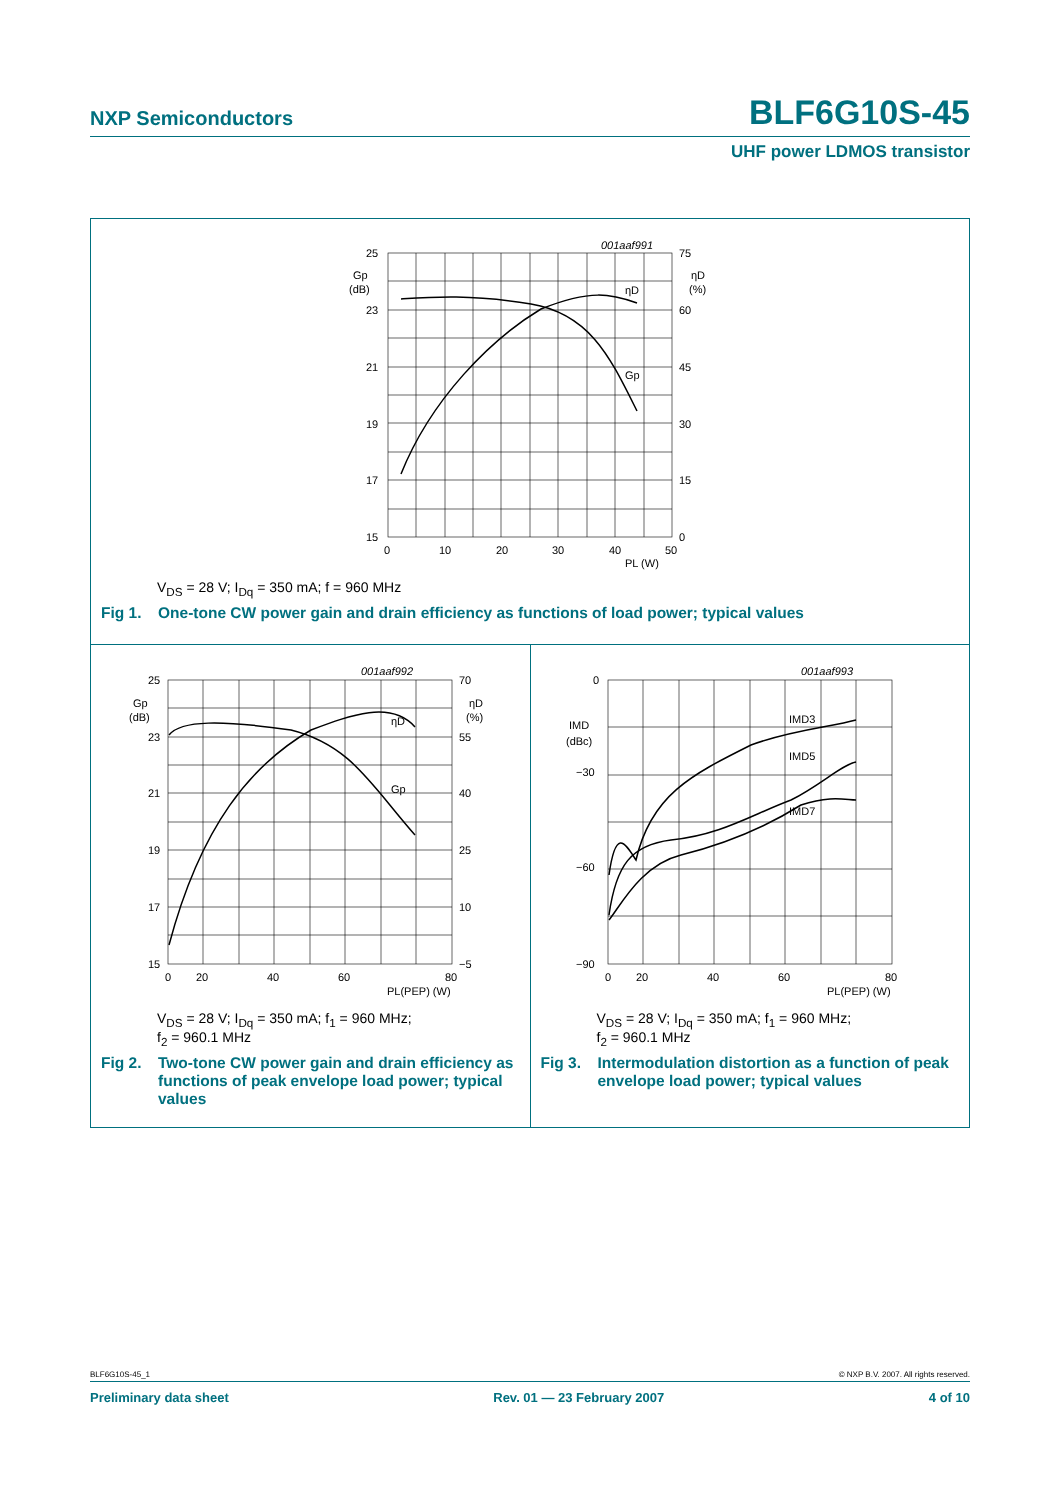NXP Semiconductors BLF6G10S-45
UHF power LDMOS transistor
001aaf991
25
23
21
19
17
15
75
60
45
30
15
0
0
10
20
30
40
50
Gp
(dB)
ηD
(%)
ηD
Gp
PL (W)
V<sub>DS</sub> = 28 V; I<sub>Dq</sub> = 350 mA; f = 960 MHz
Fig 1. One-tone CW power gain and drain efficiency as functions of load power; typical values
001aaf992
25
23
21
19
17
15
70
55
40
25
10
−5
0
20
40
60
80
Gp
(dB)
ηD
(%)
ηD
Gp
PL(PEP) (W)
V<sub>DS</sub> = 28 V; I<sub>Dq</sub> = 350 mA; f<sub>1</sub> = 960 MHz;
f<sub>2</sub> = 960.1 MHz
Fig 2. Two-tone CW power gain and drain efficiency as functions of peak envelope load power; typical values
001aaf993
0
−30
−60
−90
0
20
40
60
80
IMD
(dBc)
IMD3
IMD5
IMD7
PL(PEP) (W)
V<sub>DS</sub> = 28 V; I<sub>Dq</sub> = 350 mA; f<sub>1</sub> = 960 MHz;
f<sub>2</sub> = 960.1 MHz
Fig 3. Intermodulation distortion as a function of peak envelope load power; typical values
BLF6G10S-45_1 © NXP B.V. 2007. All rights reserved.
Preliminary data sheet Rev. 01 — 23 February 2007 4 of 10